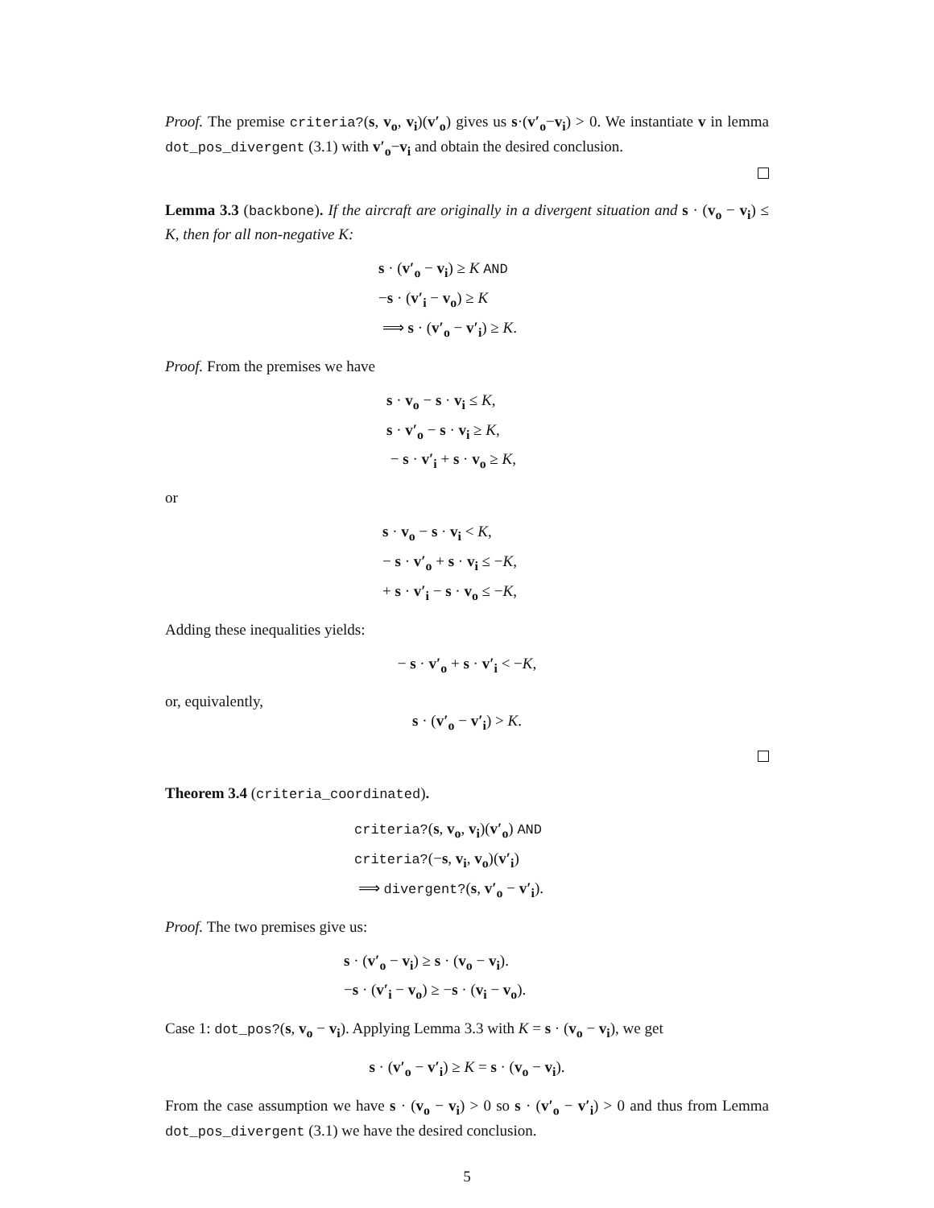Proof. The premise criteria?(s, v<sub>o</sub>, v<sub>i</sub>)(v′<sub>o</sub>) gives us s·(v′<sub>o</sub>−v<sub>i</sub>) > 0. We instantiate v in lemma dot_pos_divergent (3.1) with v′<sub>o</sub>−v<sub>i</sub> and obtain the desired conclusion.
Lemma 3.3 (backbone). If the aircraft are originally in a divergent situation and s · (v<sub>o</sub> − v<sub>i</sub>) ≤ K, then for all non-negative K:
s · (v′<sub>o</sub> − v<sub>i</sub>) ≥ K AND
−s · (v′<sub>i</sub> − v<sub>o</sub>) ≥ K
⟹ s · (v′<sub>o</sub> − v′<sub>i</sub>) ≥ K.
Proof. From the premises we have
s · v<sub>o</sub> − s · v<sub>i</sub> ≤ K,
s · v′<sub>o</sub> − s · v<sub>i</sub> ≥ K,
− s · v′<sub>i</sub> + s · v<sub>o</sub> ≥ K,
or
s · v<sub>o</sub> − s · v<sub>i</sub> < K,
− s · v′<sub>o</sub> + s · v<sub>i</sub> ≤ −K,
+ s · v′<sub>i</sub> − s · v<sub>o</sub> ≤ −K,
Adding these inequalities yields:
− s · v′<sub>o</sub> + s · v′<sub>i</sub> < −K,
or, equivalently,
s · (v′<sub>o</sub> − v′<sub>i</sub>) > K.
Theorem 3.4 (criteria_coordinated).
criteria?(s, v<sub>o</sub>, v<sub>i</sub>)(v′<sub>o</sub>) AND
criteria?(−s, v<sub>i</sub>, v<sub>o</sub>)(v′<sub>i</sub>)
⟹ divergent?(s, v′<sub>o</sub> − v′<sub>i</sub>).
Proof. The two premises give us:
s · (v′<sub>o</sub> − v<sub>i</sub>) ≥ s · (v<sub>o</sub> − v<sub>i</sub>).
−s · (v′<sub>i</sub> − v<sub>o</sub>) ≥ −s · (v<sub>i</sub> − v<sub>o</sub>).
Case 1: dot_pos?(s, v<sub>o</sub> − v<sub>i</sub>). Applying Lemma 3.3 with K = s · (v<sub>o</sub> − v<sub>i</sub>), we get
s · (v′<sub>o</sub> − v′<sub>i</sub>) ≥ K = s · (v<sub>o</sub> − v<sub>i</sub>).
From the case assumption we have s · (v<sub>o</sub> − v<sub>i</sub>) > 0 so s · (v′<sub>o</sub> − v′<sub>i</sub>) > 0 and thus from Lemma dot_pos_divergent (3.1) we have the desired conclusion.
5